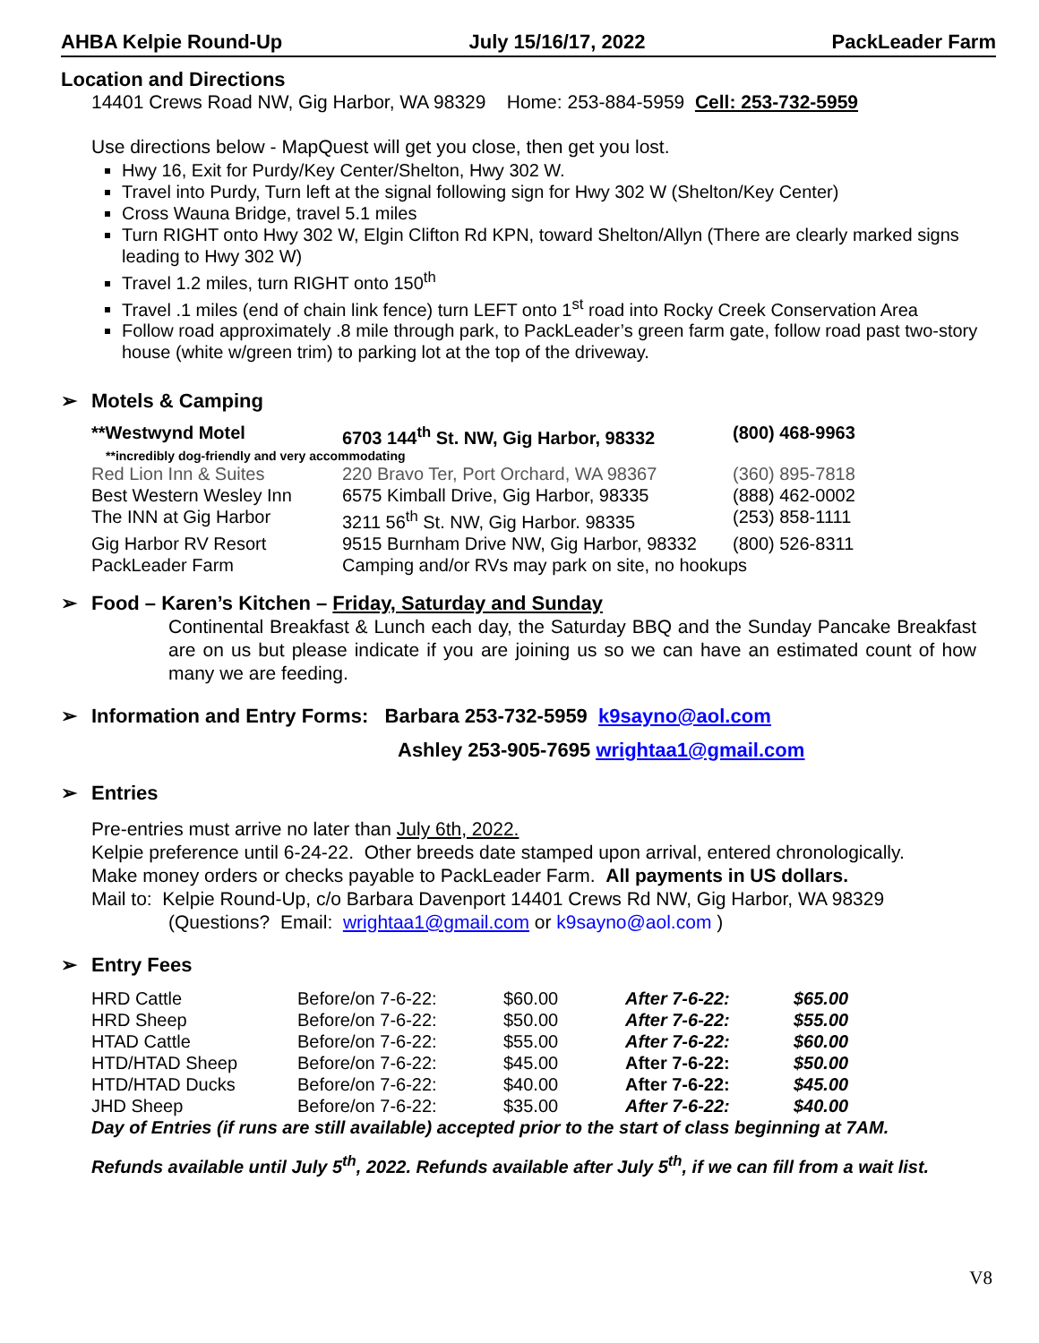AHBA Kelpie Round-Up July 15/16/17, 2022 PackLeader Farm
Location and Directions
14401 Crews Road NW, Gig Harbor, WA 98329 Home: 253-884-5959 Cell: 253-732-5959
Use directions below - MapQuest will get you close, then get you lost.
Hwy 16, Exit for Purdy/Key Center/Shelton, Hwy 302 W.
Travel into Purdy, Turn left at the signal following sign for Hwy 302 W (Shelton/Key Center)
Cross Wauna Bridge, travel 5.1 miles
Turn RIGHT onto Hwy 302 W, Elgin Clifton Rd KPN, toward Shelton/Allyn (There are clearly marked signs leading to Hwy 302 W)
Travel 1.2 miles, turn RIGHT onto 150<sup>th</sup>
Travel .1 miles (end of chain link fence) turn LEFT onto 1<sup>st</sup> road into Rocky Creek Conservation Area
Follow road approximately .8 mile through park, to PackLeader’s green farm gate, follow road past two-story house (white w/green trim) to parking lot at the top of the driveway.
➢ Motels & Camping
| **Westwynd Motel | 6703 144<sup>th</sup> St. NW, Gig Harbor, 98332 | (800) 468-9963 |
| **incredibly dog-friendly and very accommodating | | |
| Red Lion Inn & Suites | 220 Bravo Ter, Port Orchard, WA 98367 | (360) 895-7818 |
| Best Western Wesley Inn | 6575 Kimball Drive, Gig Harbor, 98335 | (888) 462-0002 |
| The INN at Gig Harbor | 3211 56<sup>th</sup> St. NW, Gig Harbor. 98335 | (253) 858-1111 |
| Gig Harbor RV Resort | 9515 Burnham Drive NW, Gig Harbor, 98332 | (800) 526-8311 |
| PackLeader Farm | Camping and/or RVs may park on site, no hookups | |
➢ Food – Karen’s Kitchen – Friday, Saturday and Sunday
Continental Breakfast & Lunch each day, the Saturday BBQ and the Sunday Pancake Breakfast are on us but please indicate if you are joining us so we can have an estimated count of how many we are feeding.
➢ Information and Entry Forms: Barbara 253-732-5959 k9sayno@aol.com
Ashley 253-905-7695 wrightaa1@gmail.com
➢ Entries
Pre-entries must arrive no later than July 6th, 2022.
Kelpie preference until 6-24-22. Other breeds date stamped upon arrival, entered chronologically.
Make money orders or checks payable to PackLeader Farm. All payments in US dollars.
Mail to: Kelpie Round-Up, c/o Barbara Davenport 14401 Crews Rd NW, Gig Harbor, WA 98329
(Questions? Email: wrightaa1@gmail.com or k9sayno@aol.com )
➢ Entry Fees
| HRD Cattle | Before/on 7-6-22: | $60.00 | After 7-6-22: | $65.00 |
| HRD Sheep | Before/on 7-6-22: | $50.00 | After 7-6-22: | $55.00 |
| HTAD Cattle | Before/on 7-6-22: | $55.00 | After 7-6-22: | $60.00 |
| HTD/HTAD Sheep | Before/on 7-6-22: | $45.00 | After 7-6-22: | $50.00 |
| HTD/HTAD Ducks | Before/on 7-6-22: | $40.00 | After 7-6-22: | $45.00 |
| JHD Sheep | Before/on 7-6-22: | $35.00 | After 7-6-22: | $40.00 |
| Day of Entries (if runs are still available) accepted prior to the start of class beginning at 7AM. | | | | |
Refunds available until July 5<sup>th</sup>, 2022. Refunds available after July 5<sup>th</sup>, if we can fill from a wait list.
V8